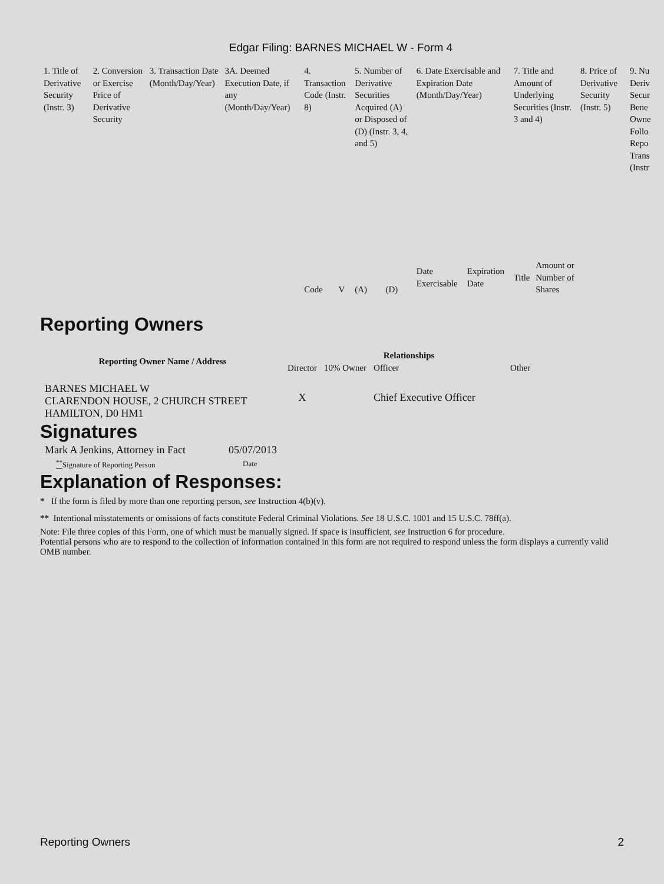Edgar Filing: BARNES MICHAEL W - Form 4
| 1. Title of Derivative Security (Instr. 3) | 2. Conversion or Exercise Price of Derivative Security | 3. Transaction Date (Month/Day/Year) | 3A. Deemed Execution Date, if any (Month/Day/Year) | 4. Transaction Code (Instr. 8) | | 5. Number of Derivative Securities Acquired (A) or Disposed of (D) (Instr. 3, 4, and 5) | | 6. Date Exercisable and Expiration Date (Month/Day/Year) | | 7. Title and Amount of Underlying Securities (Instr. 3 and 4) | | 8. Price of Derivative Security (Instr. 5) | 9. Nu Deriv Secur Bene Owne Follo Repo Trans (Instr |
| | | | | Code | V | (A) | (D) | Date Exercisable | Expiration Date | Title | Amount or Number of Shares | | |
Reporting Owners
| Reporting Owner Name / Address | Relationships | | | |
| --- | --- | --- | --- | --- |
| | Director | 10% Owner | Officer | Other |
| BARNES MICHAEL W CLARENDON HOUSE, 2 CHURCH STREET HAMILTON, D0 HM1 | X | | Chief Executive Officer | |
Signatures
| Mark A Jenkins, Attorney in Fact | 05/07/2013 |
| <sup>**</sup> Signature of Reporting Person | Date |
Explanation of Responses:
* If the form is filed by more than one reporting person, see Instruction 4(b)(v).
** Intentional misstatements or omissions of facts constitute Federal Criminal Violations. See 18 U.S.C. 1001 and 15 U.S.C. 78ff(a).
Note: File three copies of this Form, one of which must be manually signed. If space is insufficient, see Instruction 6 for procedure.
Potential persons who are to respond to the collection of information contained in this form are not required to respond unless the form displays a currently valid OMB number.
Reporting Owners 2